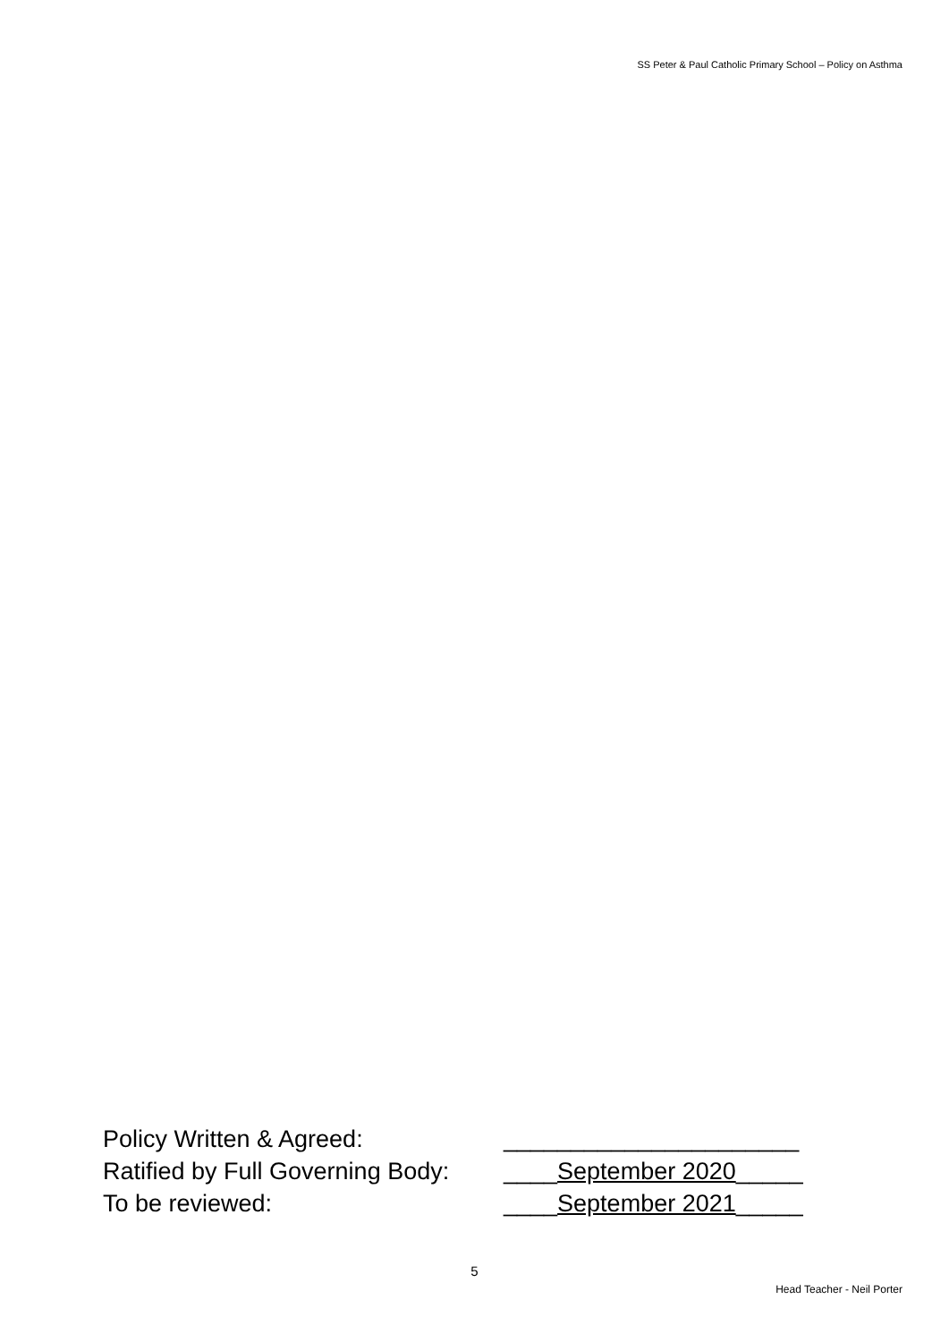SS Peter & Paul Catholic Primary School – Policy on Asthma
Policy Written & Agreed: ______________________
Ratified by Full Governing Body:
____September 2020_____
To be reviewed: ____September 2021_____
5
Head Teacher - Neil Porter